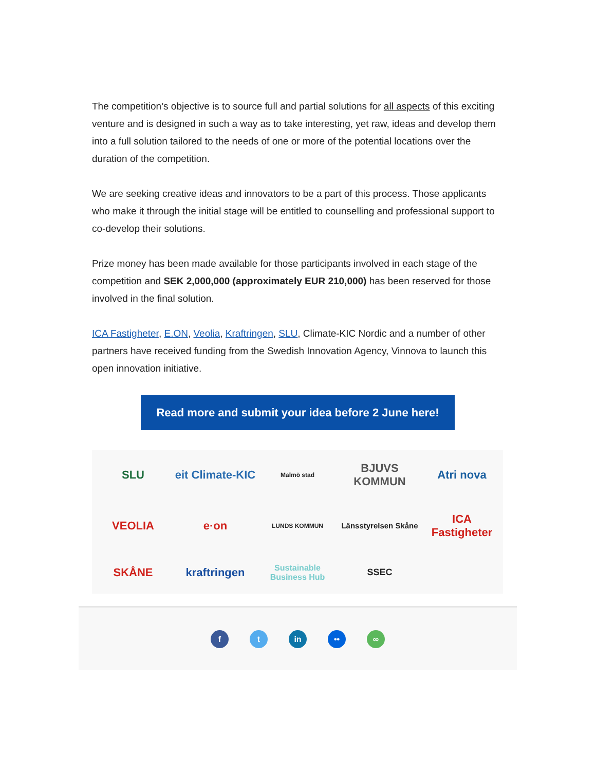The competition’s objective is to source full and partial solutions for all aspects of this exciting venture and is designed in such a way as to take interesting, yet raw, ideas and develop them into a full solution tailored to the needs of one or more of the potential locations over the duration of the competition.
We are seeking creative ideas and innovators to be a part of this process. Those applicants who make it through the initial stage will be entitled to counselling and professional support to co-develop their solutions.
Prize money has been made available for those participants involved in each stage of the competition and SEK 2,000,000 (approximately EUR 210,000) has been reserved for those involved in the final solution.
ICA Fastigheter, E.ON, Veolia, Kraftringen, SLU, Climate-KIC Nordic and a number of other partners have received funding from the Swedish Innovation Agency, Vinnova to launch this open innovation initiative.
Read more and submit your idea before 2 June here!
SLU eit Climate-KIC Malmö stad BJUVS KOMMUN Atri nova VEOLIA e·on LUNDS KOMMUN Länsstyrelsen Skåne ICA Fastigheter SKÅNE kraftringen Sustainable Business Hub SSEC
f t in •• ∞